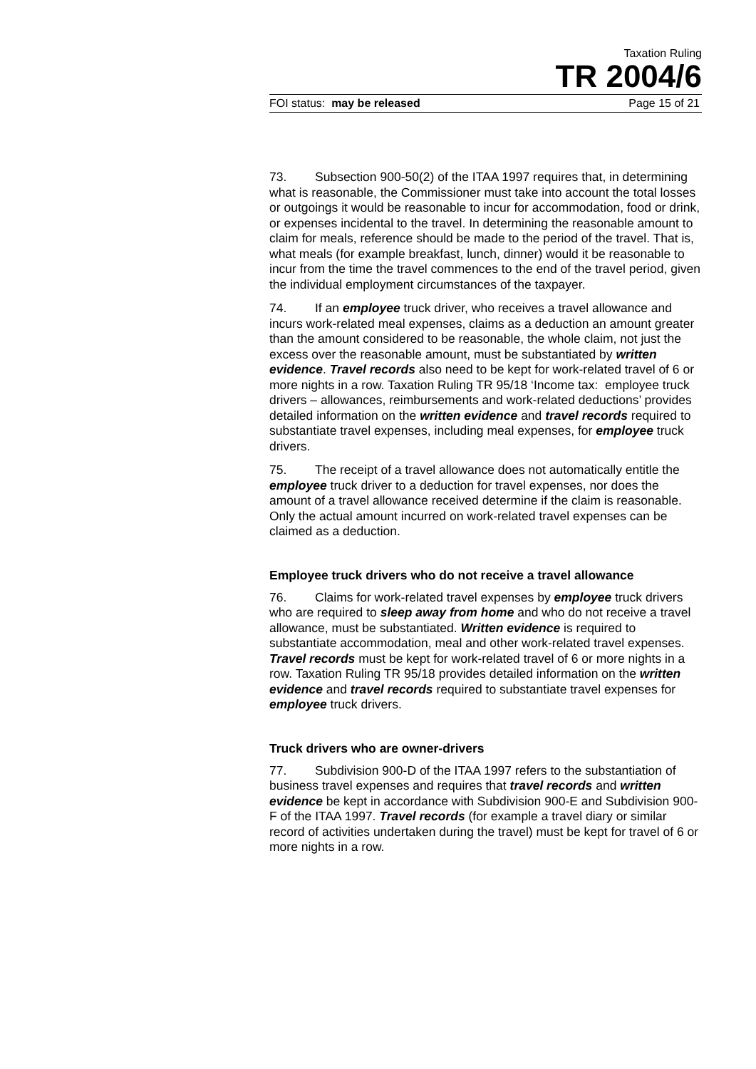Taxation Ruling
TR 2004/6
FOI status: may be released Page 15 of 21
73. Subsection 900-50(2) of the ITAA 1997 requires that, in determining what is reasonable, the Commissioner must take into account the total losses or outgoings it would be reasonable to incur for accommodation, food or drink, or expenses incidental to the travel. In determining the reasonable amount to claim for meals, reference should be made to the period of the travel. That is, what meals (for example breakfast, lunch, dinner) would it be reasonable to incur from the time the travel commences to the end of the travel period, given the individual employment circumstances of the taxpayer.
74. If an employee truck driver, who receives a travel allowance and incurs work-related meal expenses, claims as a deduction an amount greater than the amount considered to be reasonable, the whole claim, not just the excess over the reasonable amount, must be substantiated by written evidence. Travel records also need to be kept for work-related travel of 6 or more nights in a row. Taxation Ruling TR 95/18 ‘Income tax: employee truck drivers – allowances, reimbursements and work-related deductions’ provides detailed information on the written evidence and travel records required to substantiate travel expenses, including meal expenses, for employee truck drivers.
75. The receipt of a travel allowance does not automatically entitle the employee truck driver to a deduction for travel expenses, nor does the amount of a travel allowance received determine if the claim is reasonable. Only the actual amount incurred on work-related travel expenses can be claimed as a deduction.
Employee truck drivers who do not receive a travel allowance
76. Claims for work-related travel expenses by employee truck drivers who are required to sleep away from home and who do not receive a travel allowance, must be substantiated. Written evidence is required to substantiate accommodation, meal and other work-related travel expenses. Travel records must be kept for work-related travel of 6 or more nights in a row. Taxation Ruling TR 95/18 provides detailed information on the written evidence and travel records required to substantiate travel expenses for employee truck drivers.
Truck drivers who are owner-drivers
77. Subdivision 900-D of the ITAA 1997 refers to the substantiation of business travel expenses and requires that travel records and written evidence be kept in accordance with Subdivision 900-E and Subdivision 900-F of the ITAA 1997. Travel records (for example a travel diary or similar record of activities undertaken during the travel) must be kept for travel of 6 or more nights in a row.